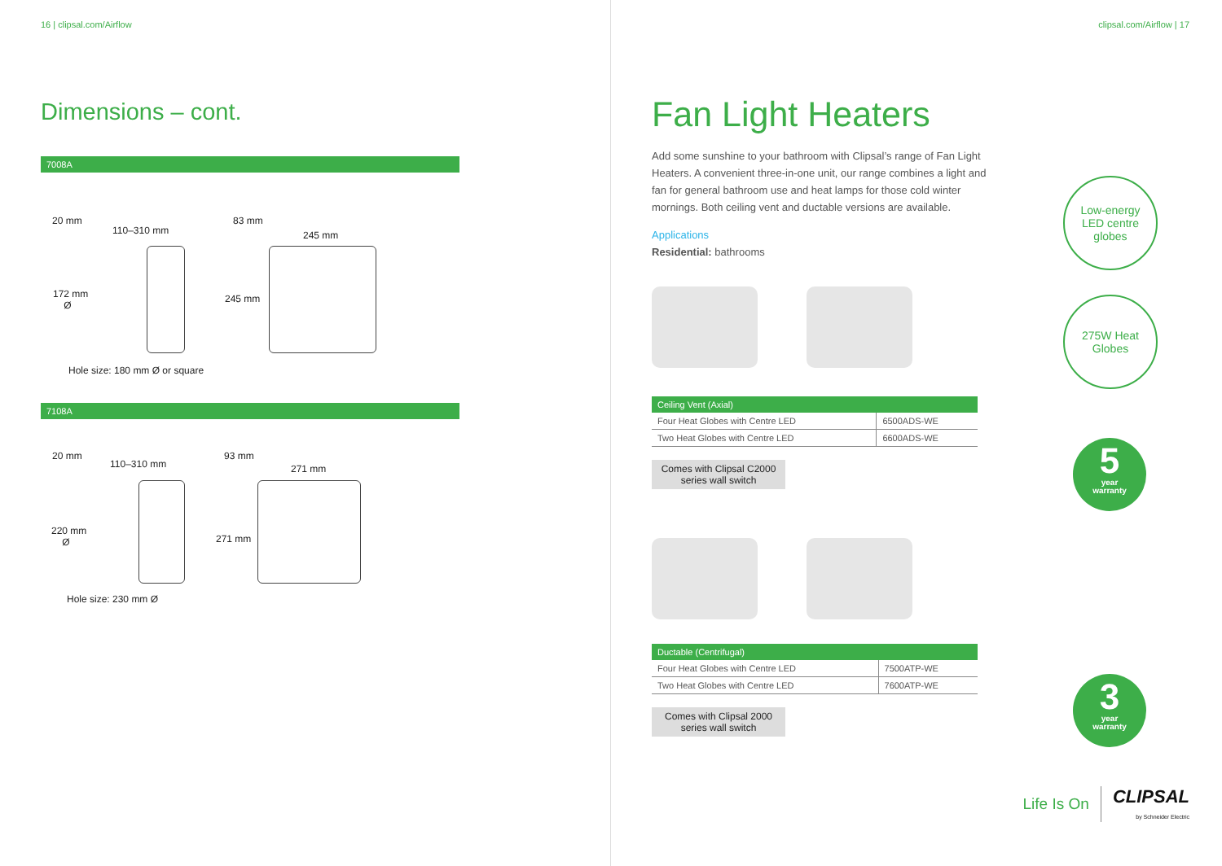16 | clipsal.com/Airflow
Dimensions – cont.
7008A
20 mm
110–310 mm
83 mm
245 mm
172 mm
Ø
245 mm
Hole size: 180 mm Ø or square
7108A
20 mm
110–310 mm
93 mm
271 mm
220 mm
Ø 271 mm
Hole size: 230 mm Ø
clipsal.com/Airflow | 17
Fan Light Heaters
Add some sunshine to your bathroom with Clipsal’s range of Fan Light Heaters. A convenient three-in-one unit, our range combines a light and fan for general bathroom use and heat lamps for those cold winter mornings. Both ceiling vent and ductable versions are available.
Applications
Residential: bathrooms
| Ceiling Vent (Axial) | |
| --- | --- |
| Four Heat Globes with Centre LED | 6500ADS-WE |
| Two Heat Globes with Centre LED | 6600ADS-WE |
Comes with Clipsal C2000 series wall switch
| Ductable (Centrifugal) | |
| --- | --- |
| Four Heat Globes with Centre LED | 7500ATP-WE |
| Two Heat Globes with Centre LED | 7600ATP-WE |
Comes with Clipsal 2000 series wall switch
Low-energy
LED centre
globes
275W Heat
Globes
5
year
warranty
3
year
warranty
Life Is On CLIPSAL
by Schneider Electric